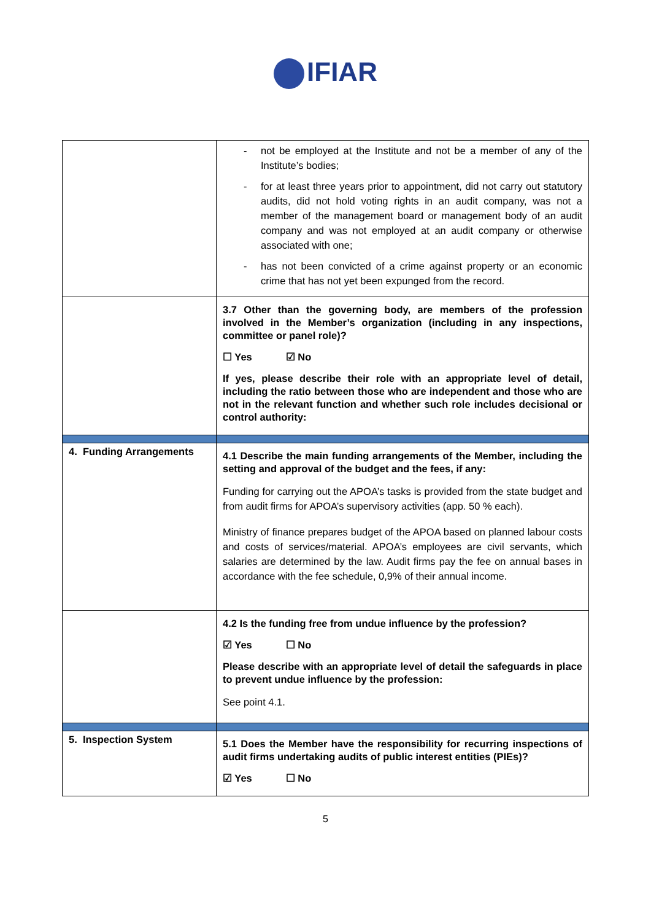IFIAR
| | - not be employed at the Institute and not be a member of any of the Institute’s bodies; - for at least three years prior to appointment, did not carry out statutory audits, did not hold voting rights in an audit company, was not a member of the management board or management body of an audit company and was not employed at an audit company or otherwise associated with one; - has not been convicted of a crime against property or an economic crime that has not yet been expunged from the record. |
| | 3.7 Other than the governing body, are members of the profession involved in the Member’s organization (including in any inspections, committee or panel role)? ☐ Yes ☑ No If yes, please describe their role with an appropriate level of detail, including the ratio between those who are independent and those who are not in the relevant function and whether such role includes decisional or control authority: |
| 4. Funding Arrangements | 4.1 Describe the main funding arrangements of the Member, including the setting and approval of the budget and the fees, if any: Funding for carrying out the APOA’s tasks is provided from the state budget and from audit firms for APOA’s supervisory activities (app. 50 % each). Ministry of finance prepares budget of the APOA based on planned labour costs and costs of services/material. APOA’s employees are civil servants, which salaries are determined by the law. Audit firms pay the fee on annual bases in accordance with the fee schedule, 0,9% of their annual income. |
| | 4.2 Is the funding free from undue influence by the profession? ☑ Yes ☐ No Please describe with an appropriate level of detail the safeguards in place to prevent undue influence by the profession: See point 4.1. |
| 5. Inspection System | 5.1 Does the Member have the responsibility for recurring inspections of audit firms undertaking audits of public interest entities (PIEs)? ☑ Yes ☐ No |
5